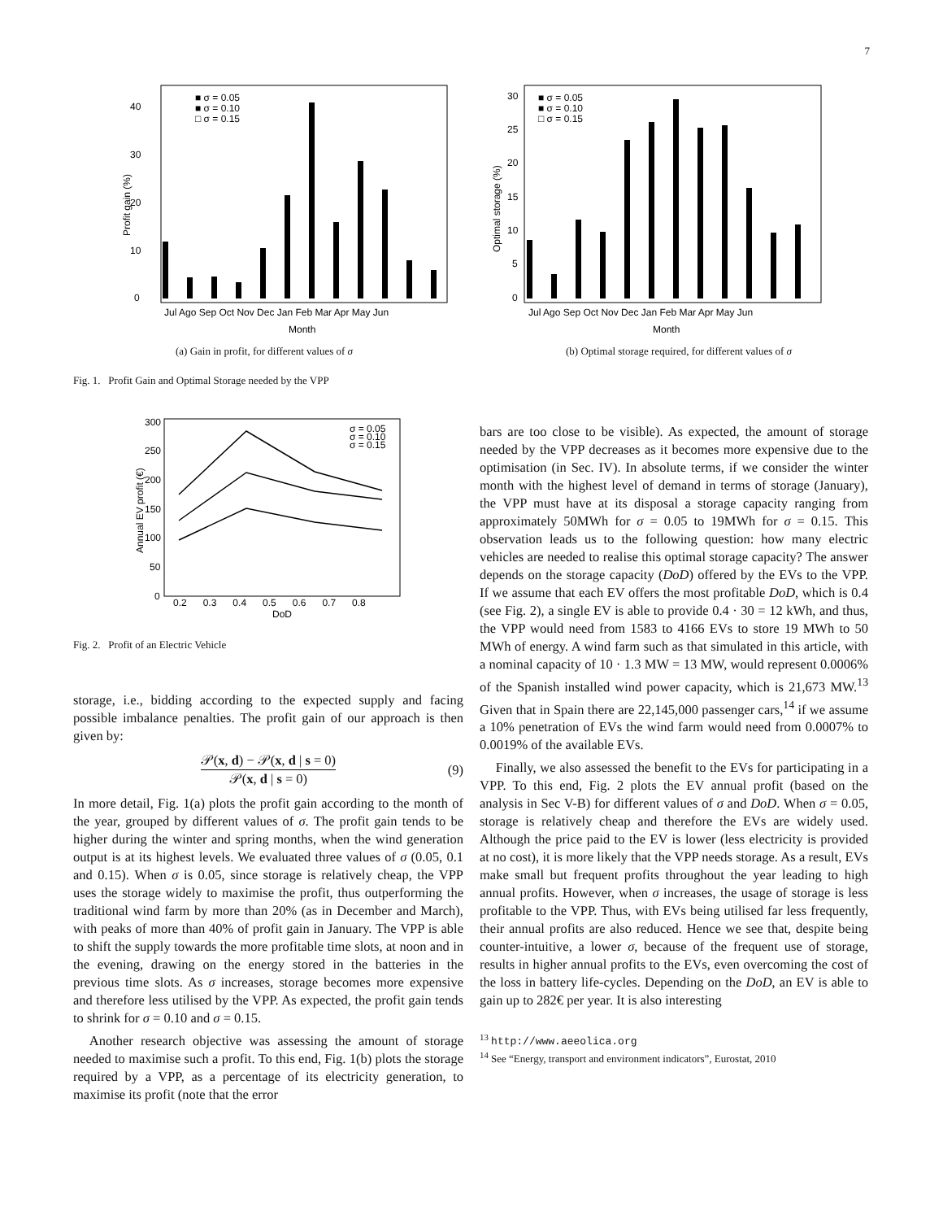7
0
10
20
30
40
Profit gain (%)
Jul Ago Sep Oct Nov Dec Jan Feb Mar Apr May Jun
Month
■ σ = 0.05
■ σ = 0.10
□ σ = 0.15
(a) Gain in profit, for different values of σ
0
5
10
15
20
25
30
Optimal storage (%)
Jul Ago Sep Oct Nov Dec Jan Feb Mar Apr May Jun
Month
■ σ = 0.05
■ σ = 0.10
□ σ = 0.15
(b) Optimal storage required, for different values of σ
Fig. 1. Profit Gain and Optimal Storage needed by the VPP
300
250
200
150
100
50
0
Annual EV profit (€)
0.2 0.3 0.4 0.5 0.6 0.7 0.8
DoD
σ = 0.05
σ = 0.10
σ = 0.15
Fig. 2. Profit of an Electric Vehicle
storage, i.e., bidding according to the expected supply and facing possible imbalance penalties. The profit gain of our approach is then given by:
𝒫(x, d) − 𝒫(x, d | s = 0)
𝒫(x, d | s = 0)
(9)
In more detail, Fig. 1(a) plots the profit gain according to the month of the year, grouped by different values of σ. The profit gain tends to be higher during the winter and spring months, when the wind generation output is at its highest levels. We evaluated three values of σ (0.05, 0.1 and 0.15). When σ is 0.05, since storage is relatively cheap, the VPP uses the storage widely to maximise the profit, thus outperforming the traditional wind farm by more than 20% (as in December and March), with peaks of more than 40% of profit gain in January. The VPP is able to shift the supply towards the more profitable time slots, at noon and in the evening, drawing on the energy stored in the batteries in the previous time slots. As σ increases, storage becomes more expensive and therefore less utilised by the VPP. As expected, the profit gain tends to shrink for σ = 0.10 and σ = 0.15.
Another research objective was assessing the amount of storage needed to maximise such a profit. To this end, Fig. 1(b) plots the storage required by a VPP, as a percentage of its electricity generation, to maximise its profit (note that the error
bars are too close to be visible). As expected, the amount of storage needed by the VPP decreases as it becomes more expensive due to the optimisation (in Sec. IV). In absolute terms, if we consider the winter month with the highest level of demand in terms of storage (January), the VPP must have at its disposal a storage capacity ranging from approximately 50MWh for σ = 0.05 to 19MWh for σ = 0.15. This observation leads us to the following question: how many electric vehicles are needed to realise this optimal storage capacity? The answer depends on the storage capacity (DoD) offered by the EVs to the VPP. If we assume that each EV offers the most profitable DoD, which is 0.4 (see Fig. 2), a single EV is able to provide 0.4 · 30 = 12 kWh, and thus, the VPP would need from 1583 to 4166 EVs to store 19 MWh to 50 MWh of energy. A wind farm such as that simulated in this article, with a nominal capacity of 10 · 1.3 MW = 13 MW, would represent 0.0006% of the Spanish installed wind power capacity, which is 21,673 MW.<sup>13</sup> Given that in Spain there are 22,145,000 passenger cars,<sup>14</sup> if we assume a 10% penetration of EVs the wind farm would need from 0.0007% to 0.0019% of the available EVs.
Finally, we also assessed the benefit to the EVs for participating in a VPP. To this end, Fig. 2 plots the EV annual profit (based on the analysis in Sec V-B) for different values of σ and DoD. When σ = 0.05, storage is relatively cheap and therefore the EVs are widely used. Although the price paid to the EV is lower (less electricity is provided at no cost), it is more likely that the VPP needs storage. As a result, EVs make small but frequent profits throughout the year leading to high annual profits. However, when σ increases, the usage of storage is less profitable to the VPP. Thus, with EVs being utilised far less frequently, their annual profits are also reduced. Hence we see that, despite being counter-intuitive, a lower σ, because of the frequent use of storage, results in higher annual profits to the EVs, even overcoming the cost of the loss in battery life-cycles. Depending on the DoD, an EV is able to gain up to 282€ per year. It is also interesting
<sup>13</sup> http://www.aeeolica.org
<sup>14</sup> See “Energy, transport and environment indicators”, Eurostat, 2010